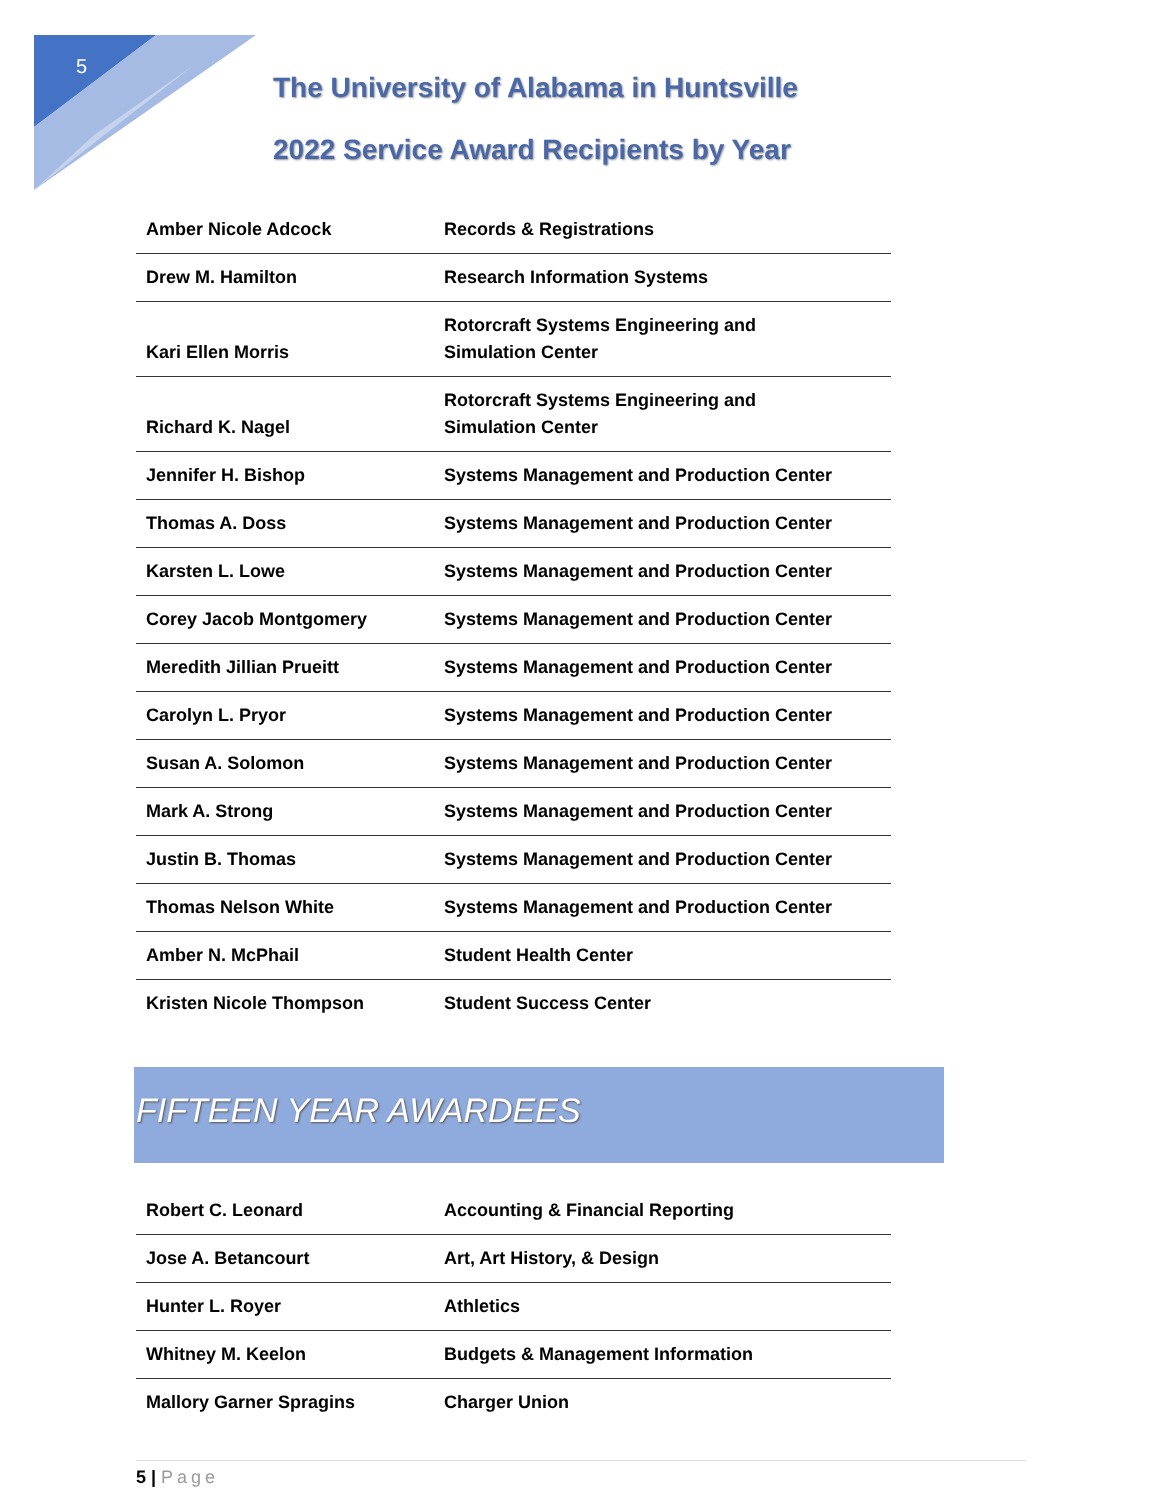5
The University of Alabama in Huntsville
2022 Service Award Recipients by Year
| Amber Nicole Adcock | Records & Registrations |
| Drew M. Hamilton | Research Information Systems |
| Kari Ellen Morris | Rotorcraft Systems Engineering and Simulation Center |
| Richard K. Nagel | Rotorcraft Systems Engineering and Simulation Center |
| Jennifer H. Bishop | Systems Management and Production Center |
| Thomas A. Doss | Systems Management and Production Center |
| Karsten L. Lowe | Systems Management and Production Center |
| Corey Jacob Montgomery | Systems Management and Production Center |
| Meredith Jillian Prueitt | Systems Management and Production Center |
| Carolyn L. Pryor | Systems Management and Production Center |
| Susan A. Solomon | Systems Management and Production Center |
| Mark A. Strong | Systems Management and Production Center |
| Justin B. Thomas | Systems Management and Production Center |
| Thomas Nelson White | Systems Management and Production Center |
| Amber N. McPhail | Student Health Center |
| Kristen Nicole Thompson | Student Success Center |
FIFTEEN YEAR AWARDEES
| Robert C. Leonard | Accounting & Financial Reporting |
| Jose A. Betancourt | Art, Art History, & Design |
| Hunter L. Royer | Athletics |
| Whitney M. Keelon | Budgets & Management Information |
| Mallory Garner Spragins | Charger Union |
5 | Page